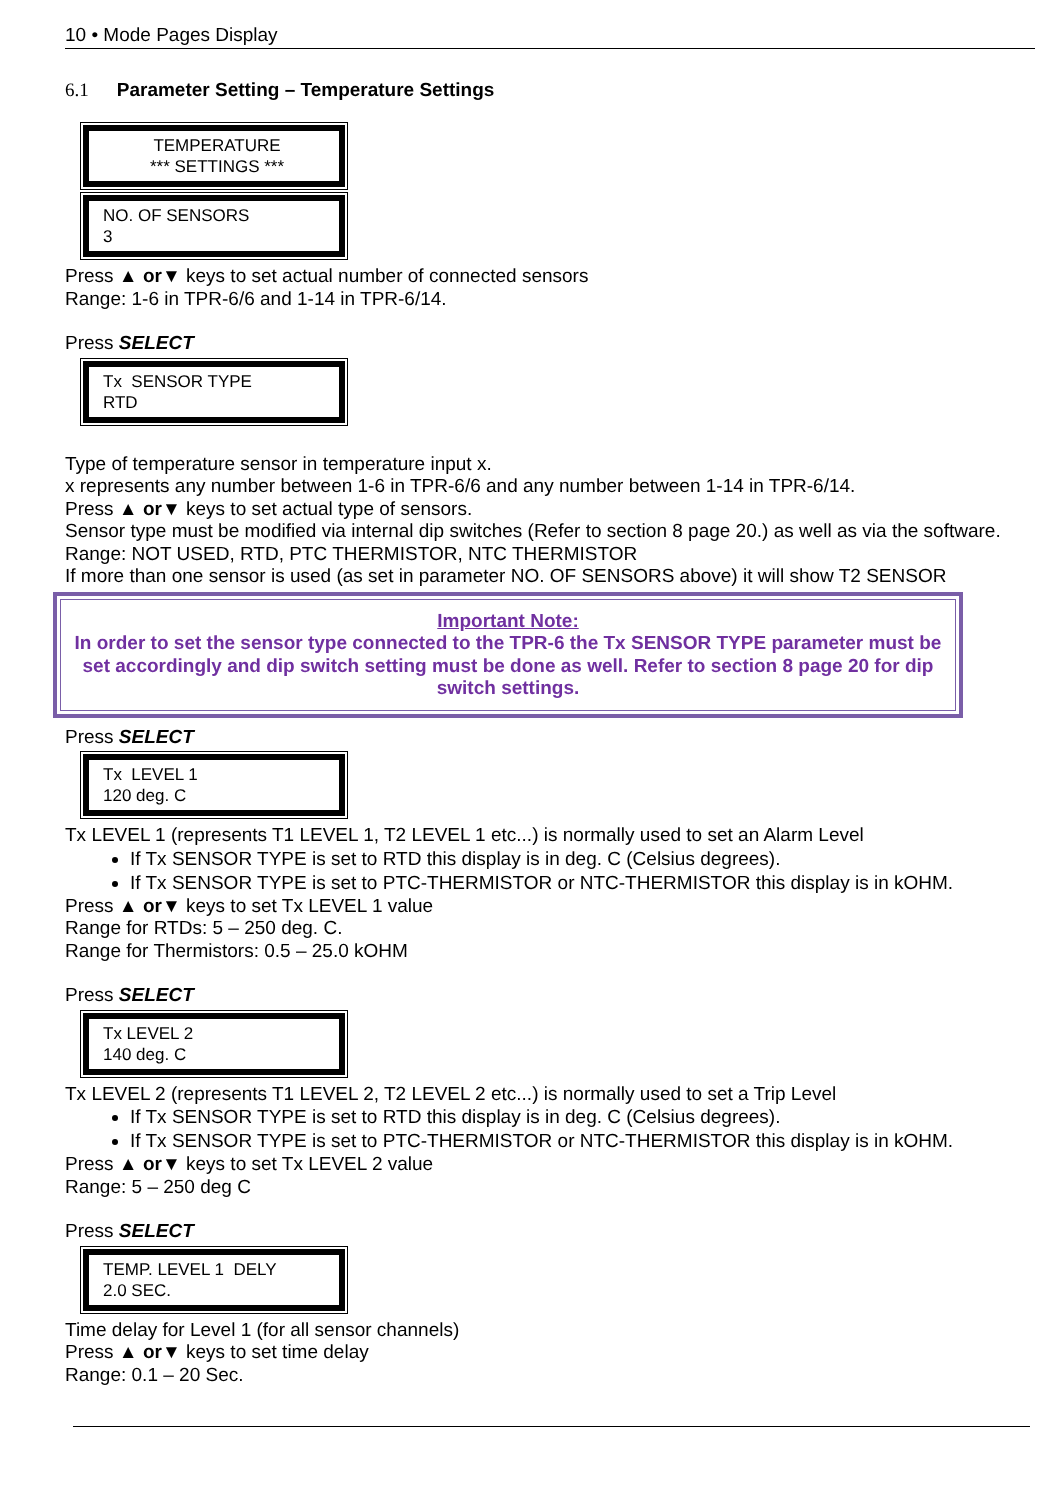10 • Mode Pages Display
6.1 Parameter Setting – Temperature Settings
TEMPERATURE
*** SETTINGS ***
NO. OF SENSORS
3
Press ▲ or▼ keys to set actual number of connected sensors
Range: 1-6 in TPR-6/6 and 1-14 in TPR-6/14.
Press SELECT
Tx SENSOR TYPE
RTD
Type of temperature sensor in temperature input x.
x represents any number between 1-6 in TPR-6/6 and any number between 1-14 in TPR-6/14.
Press ▲ or▼ keys to set actual type of sensors.
Sensor type must be modified via internal dip switches (Refer to section 8 page 20.) as well as via the software.
Range: NOT USED, RTD, PTC THERMISTOR, NTC THERMISTOR
If more than one sensor is used (as set in parameter NO. OF SENSORS above) it will show T2 SENSOR
Important Note:
In order to set the sensor type connected to the TPR-6 the Tx SENSOR TYPE parameter must be set accordingly and dip switch setting must be done as well. Refer to section 8 page 20 for dip switch settings.
Press SELECT
Tx LEVEL 1
120 deg. C
Tx LEVEL 1 (represents T1 LEVEL 1, T2 LEVEL 1 etc...) is normally used to set an Alarm Level
If Tx SENSOR TYPE is set to RTD this display is in deg. C (Celsius degrees).
If Tx SENSOR TYPE is set to PTC-THERMISTOR or NTC-THERMISTOR this display is in kOHM.
Press ▲ or▼ keys to set Tx LEVEL 1 value
Range for RTDs: 5 – 250 deg. C.
Range for Thermistors: 0.5 – 25.0 kOHM
Press SELECT
Tx LEVEL 2
140 deg. C
Tx LEVEL 2 (represents T1 LEVEL 2, T2 LEVEL 2 etc...) is normally used to set a Trip Level
If Tx SENSOR TYPE is set to RTD this display is in deg. C (Celsius degrees).
If Tx SENSOR TYPE is set to PTC-THERMISTOR or NTC-THERMISTOR this display is in kOHM.
Press ▲ or▼ keys to set Tx LEVEL 2 value
Range: 5 – 250 deg C
Press SELECT
TEMP. LEVEL 1 DELY
2.0 SEC.
Time delay for Level 1 (for all sensor channels)
Press ▲ or▼ keys to set time delay
Range: 0.1 – 20 Sec.